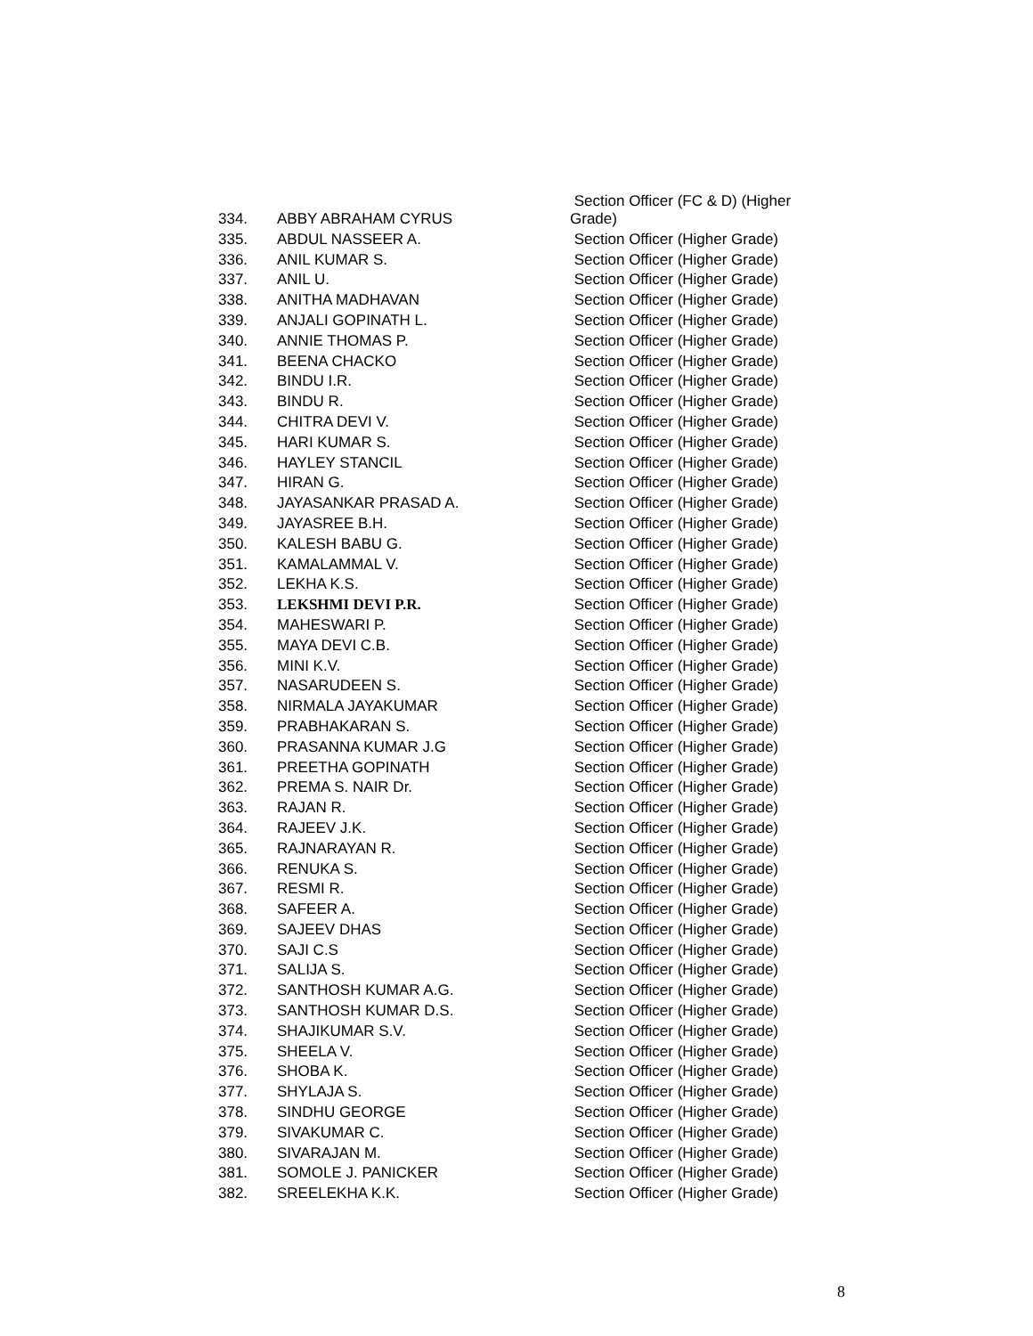| 334. | ABBY ABRAHAM CYRUS | Section Officer (FC & D) (Higher Grade) |
| 335. | ABDUL NASSEER A. | Section Officer (Higher Grade) |
| 336. | ANIL KUMAR S. | Section Officer (Higher Grade) |
| 337. | ANIL U. | Section Officer (Higher Grade) |
| 338. | ANITHA MADHAVAN | Section Officer (Higher Grade) |
| 339. | ANJALI GOPINATH L. | Section Officer (Higher Grade) |
| 340. | ANNIE THOMAS P. | Section Officer (Higher Grade) |
| 341. | BEENA CHACKO | Section Officer (Higher Grade) |
| 342. | BINDU I.R. | Section Officer (Higher Grade) |
| 343. | BINDU R. | Section Officer (Higher Grade) |
| 344. | CHITRA DEVI V. | Section Officer (Higher Grade) |
| 345. | HARI KUMAR S. | Section Officer (Higher Grade) |
| 346. | HAYLEY STANCIL | Section Officer (Higher Grade) |
| 347. | HIRAN G. | Section Officer (Higher Grade) |
| 348. | JAYASANKAR PRASAD A. | Section Officer (Higher Grade) |
| 349. | JAYASREE B.H. | Section Officer (Higher Grade) |
| 350. | KALESH BABU G. | Section Officer (Higher Grade) |
| 351. | KAMALAMMAL V. | Section Officer (Higher Grade) |
| 352. | LEKHA K.S. | Section Officer (Higher Grade) |
| 353. | LEKSHMI DEVI P.R. | Section Officer (Higher Grade) |
| 354. | MAHESWARI P. | Section Officer (Higher Grade) |
| 355. | MAYA DEVI C.B. | Section Officer (Higher Grade) |
| 356. | MINI K.V. | Section Officer (Higher Grade) |
| 357. | NASARUDEEN S. | Section Officer (Higher Grade) |
| 358. | NIRMALA JAYAKUMAR | Section Officer (Higher Grade) |
| 359. | PRABHAKARAN S. | Section Officer (Higher Grade) |
| 360. | PRASANNA KUMAR J.G | Section Officer (Higher Grade) |
| 361. | PREETHA GOPINATH | Section Officer (Higher Grade) |
| 362. | PREMA S. NAIR Dr. | Section Officer (Higher Grade) |
| 363. | RAJAN R. | Section Officer (Higher Grade) |
| 364. | RAJEEV J.K. | Section Officer (Higher Grade) |
| 365. | RAJNARAYAN R. | Section Officer (Higher Grade) |
| 366. | RENUKA S. | Section Officer (Higher Grade) |
| 367. | RESMI R. | Section Officer (Higher Grade) |
| 368. | SAFEER A. | Section Officer (Higher Grade) |
| 369. | SAJEEV DHAS | Section Officer (Higher Grade) |
| 370. | SAJI C.S | Section Officer (Higher Grade) |
| 371. | SALIJA S. | Section Officer (Higher Grade) |
| 372. | SANTHOSH KUMAR A.G. | Section Officer (Higher Grade) |
| 373. | SANTHOSH KUMAR D.S. | Section Officer (Higher Grade) |
| 374. | SHAJIKUMAR S.V. | Section Officer (Higher Grade) |
| 375. | SHEELA V. | Section Officer (Higher Grade) |
| 376. | SHOBA K. | Section Officer (Higher Grade) |
| 377. | SHYLAJA S. | Section Officer (Higher Grade) |
| 378. | SINDHU GEORGE | Section Officer (Higher Grade) |
| 379. | SIVAKUMAR C. | Section Officer (Higher Grade) |
| 380. | SIVARAJAN M. | Section Officer (Higher Grade) |
| 381. | SOMOLE J. PANICKER | Section Officer (Higher Grade) |
| 382. | SREELEKHA K.K. | Section Officer (Higher Grade) |
8